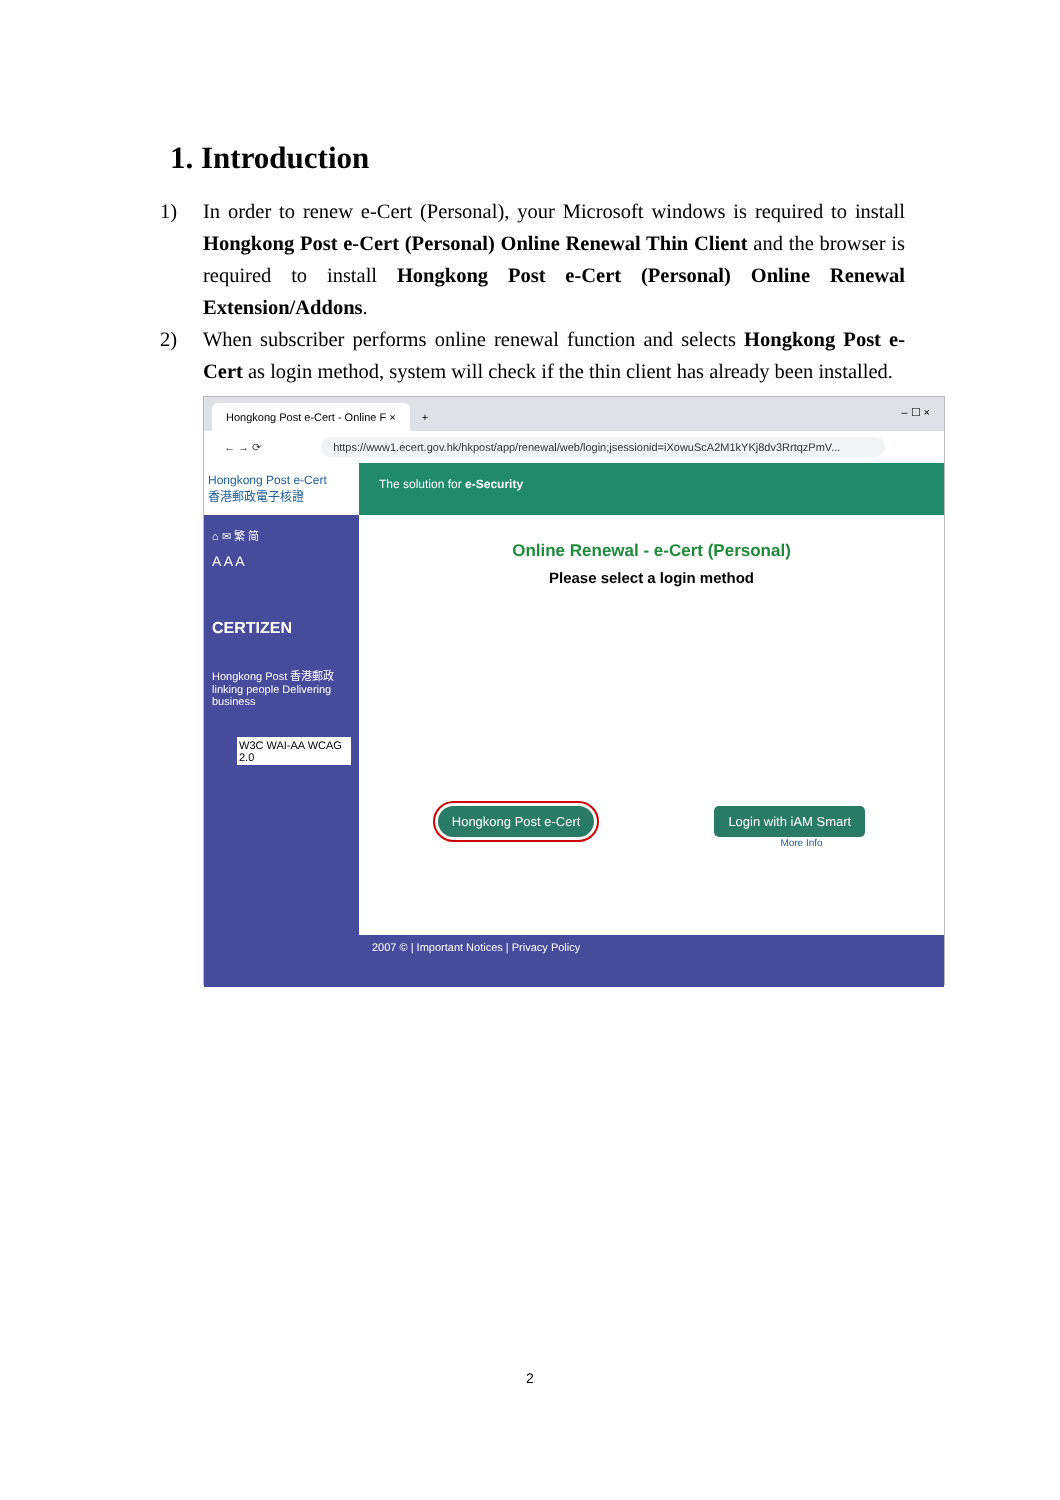1. Introduction
1) In order to renew e-Cert (Personal), your Microsoft windows is required to install Hongkong Post e-Cert (Personal) Online Renewal Thin Client and the browser is required to install Hongkong Post e-Cert (Personal) Online Renewal Extension/Addons.
2) When subscriber performs online renewal function and selects Hongkong Post e-Cert as login method, system will check if the thin client has already been installed.
Hongkong Post e-Cert - Online F ×
+ – ☐ ×
← → ⟳ https://www1.ecert.gov.hk/hkpost/app/renewal/web/login;jsessionid=iXowuScA2M1kYKj8dv3RrtqzPmV...
Hongkong Post e-Cert
香港郵政電子核證
The solution for e-Security
⌂ ✉ 繁 简
A A A
CERTIZEN
Hongkong Post 香港郵政
linking people Delivering business
W3C WAI-AA WCAG 2.0
Online Renewal - e-Cert (Personal)
Please select a login method
Hongkong Post e-Cert Login with iAM Smart
More Info
2007 © | Important Notices | Privacy Policy
2